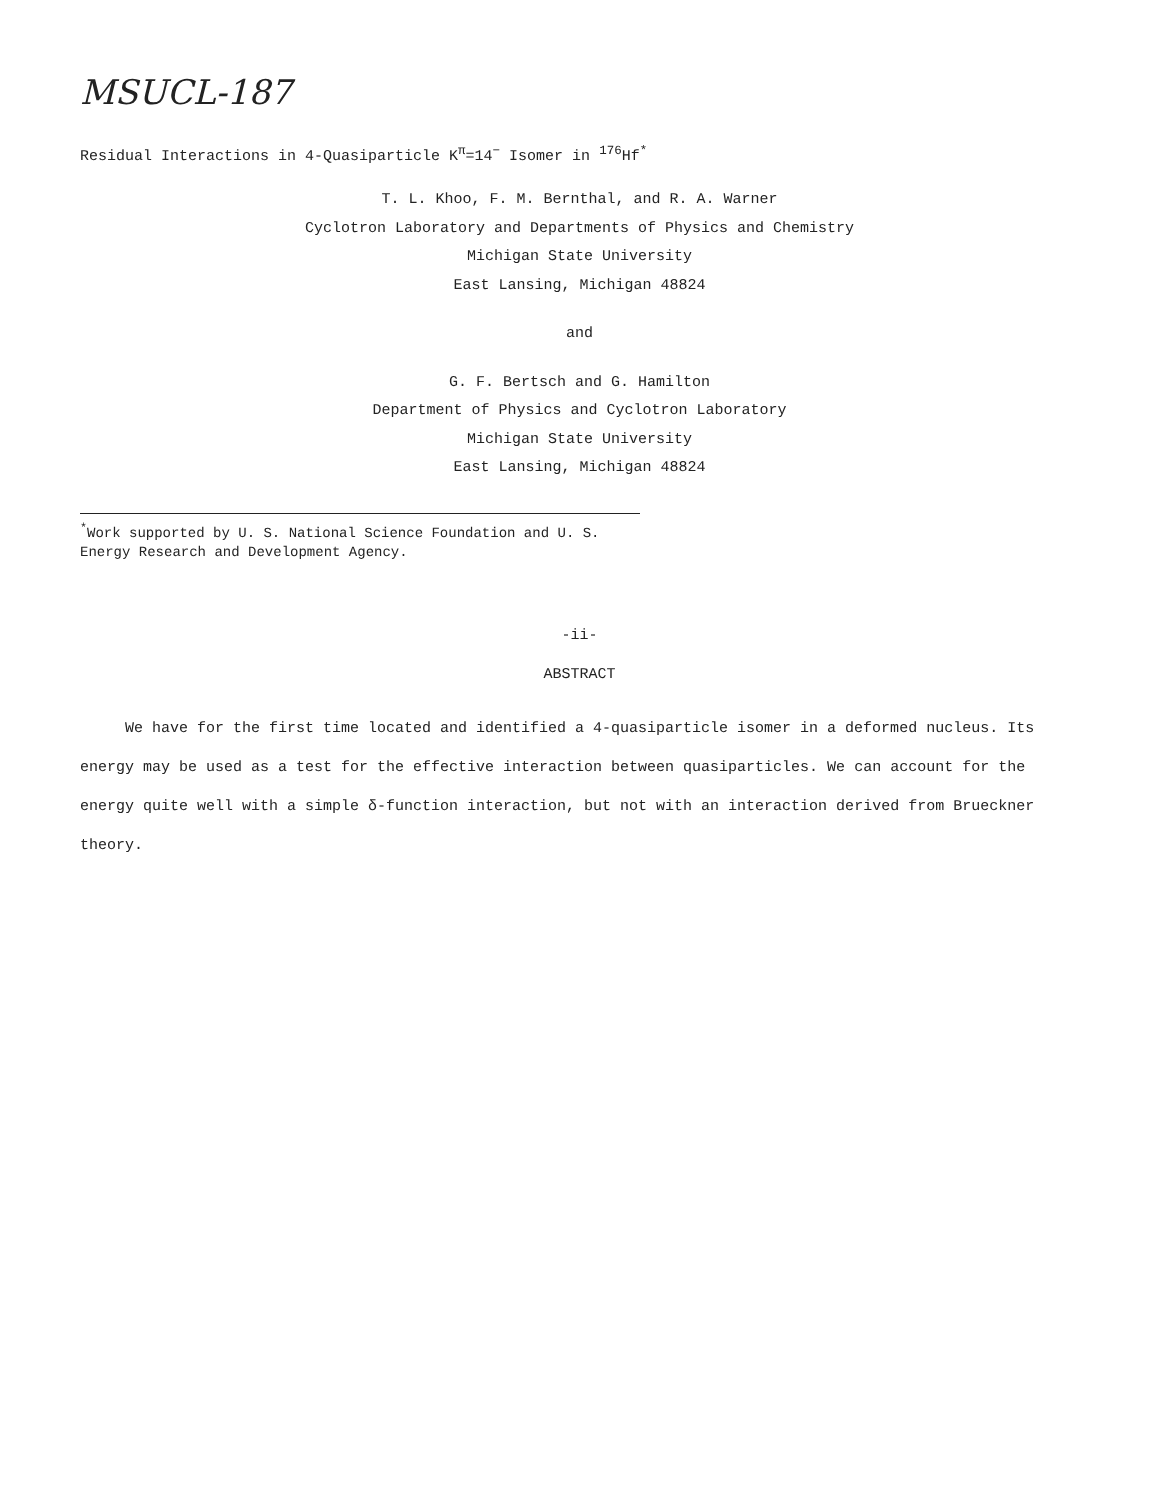MSUCL-187
Residual Interactions in 4-Quasiparticle K<sup>π</sup>=14<sup>−</sup> Isomer in <sup>176</sup>Hf<sup>*</sup>
T. L. Khoo, F. M. Bernthal, and R. A. Warner
Cyclotron Laboratory and Departments of Physics and Chemistry
Michigan State University
East Lansing, Michigan 48824
and
G. F. Bertsch and G. Hamilton
Department of Physics and Cyclotron Laboratory
Michigan State University
East Lansing, Michigan 48824
<sup>*</sup> Work supported by U. S. National Science Foundation and U. S. Energy Research and Development Agency.
-ii-
ABSTRACT
We have for the first time located and identified a 4-quasiparticle isomer in a deformed nucleus. Its energy may be used as a test for the effective interaction between quasiparticles. We can account for the energy quite well with a simple δ-function interaction, but not with an interaction derived from Brueckner theory.